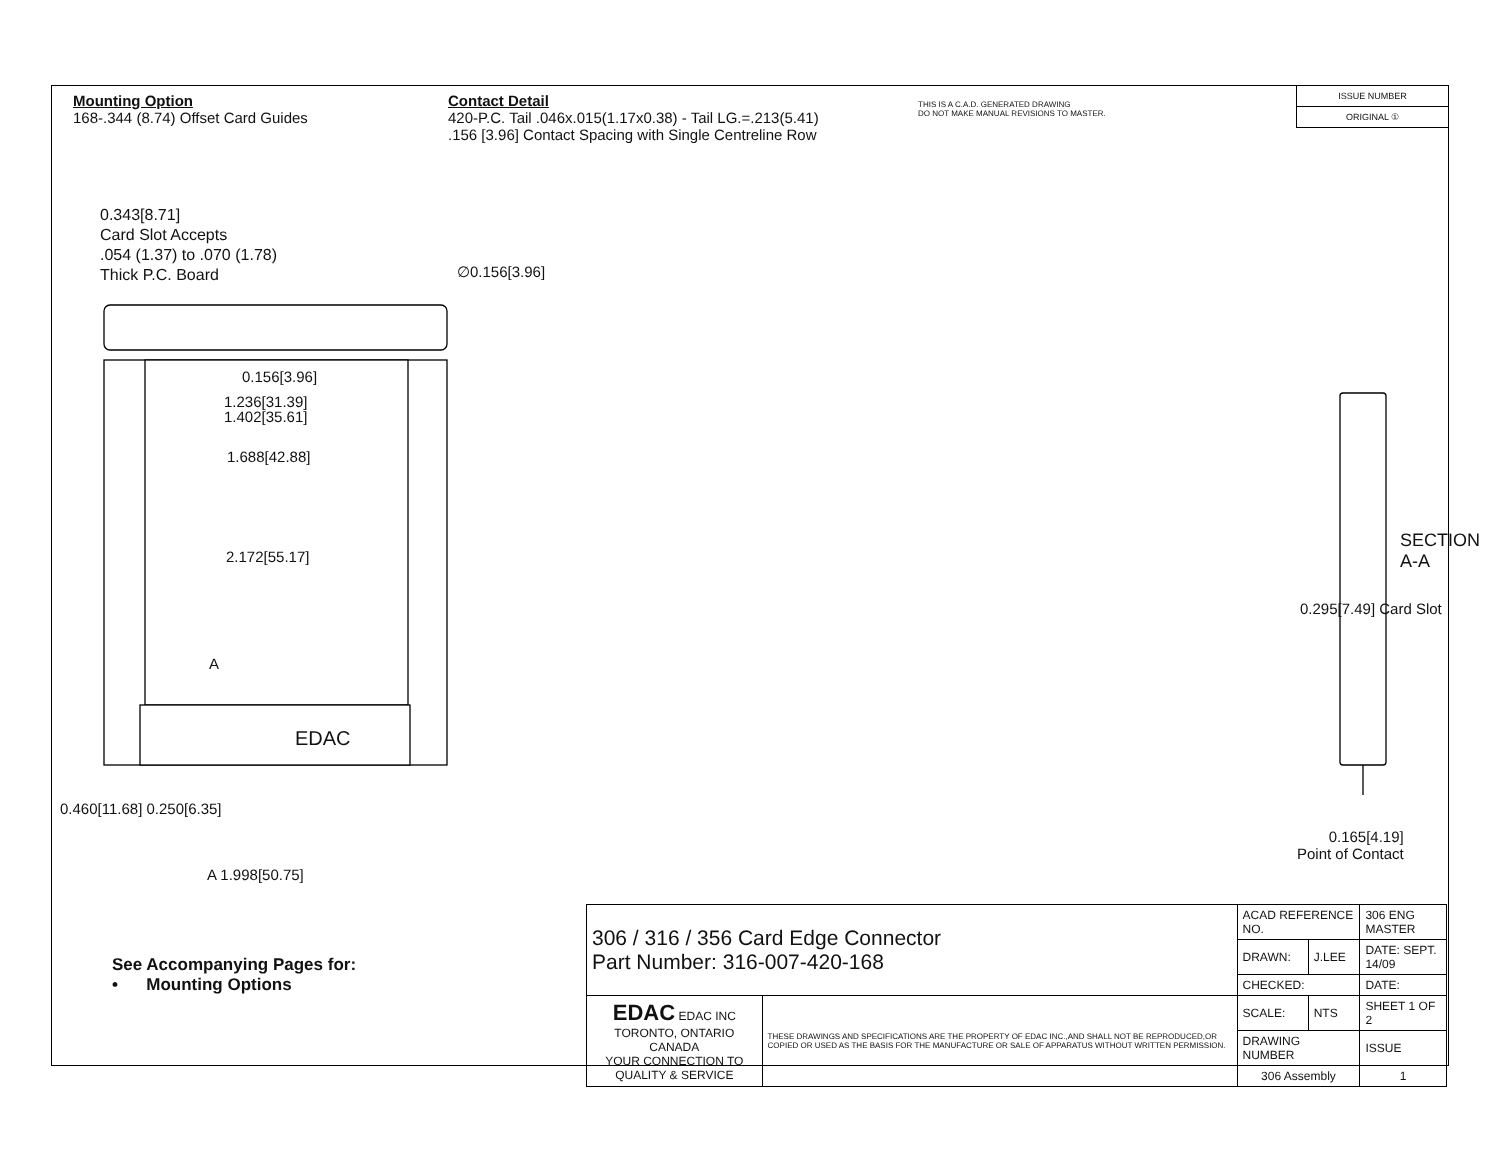Mounting Option
168-.344 (8.74) Offset Card Guides
Contact Detail
420-P.C. Tail .046x.015(1.17x0.38) - Tail LG.=.213(5.41)
.156 [3.96] Contact Spacing with Single Centreline Row
THIS IS A C.A.D. GENERATED DRAWING
DO NOT MAKE MANUAL REVISIONS TO MASTER.
ISSUE NUMBER
ORIGINAL ①
0.343[8.71]
Card Slot Accepts
.054 (1.37) to .070 (1.78)
Thick P.C. Board
∅0.156[3.96]
0.156[3.96]
1.236[31.39]
1.402[35.61]
1.688[42.88]
2.172[55.17]
EDAC
A
A 1.998[50.75]
0.460[11.68] 0.250[6.35]
0.295[7.49] Card Slot
SECTION A-A
0.165[4.19]
Point of Contact
See Accompanying Pages for:
• Mounting Options
| 306 / 316 / 356 Card Edge Connector Part Number: 316-007-420-168 | | ACAD REFERENCE NO. | | 306 ENG MASTER | |
| | | DRAWN: | J.LEE | DATE: SEPT. 14/09 | |
| | | CHECKED: | | DATE: | |
| EDAC EDAC INC TORONTO, ONTARIO CANADA YOUR CONNECTION TO QUALITY & SERVICE | THESE DRAWINGS AND SPECIFICATIONS ARE THE PROPERTY OF EDAC INC.,AND SHALL NOT BE REPRODUCED,OR COPIED OR USED AS THE BASIS FOR THE MANUFACTURE OR SALE OF APPARATUS WITHOUT WRITTEN PERMISSION. | SCALE: | NTS | SHEET 1 OF 2 | |
| | | DRAWING NUMBER | | | ISSUE |
| | | 306 Assembly | | | 1 |